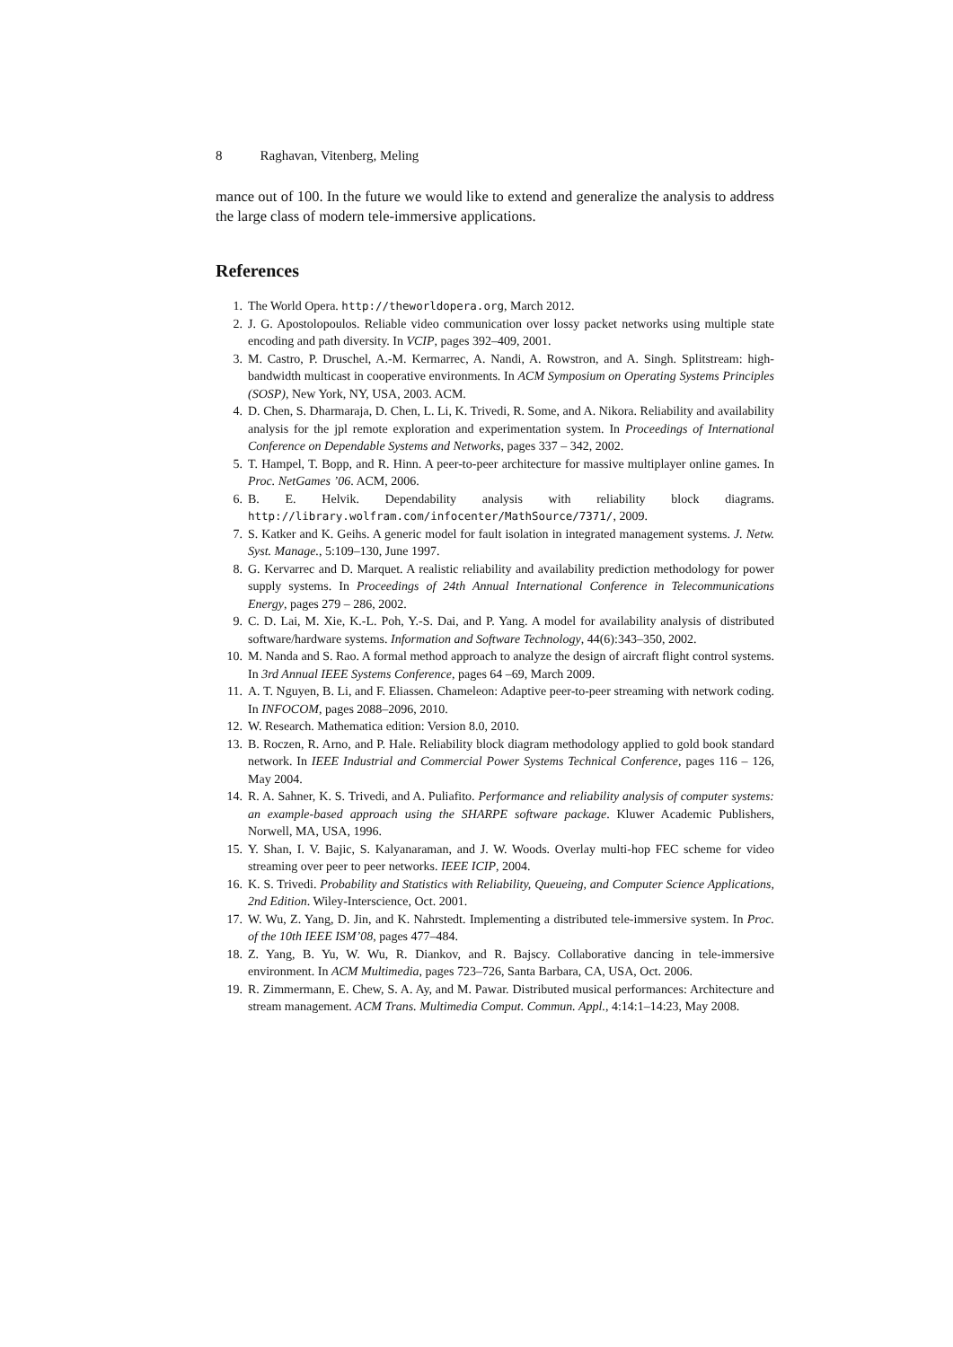8 Raghavan, Vitenberg, Meling
mance out of 100. In the future we would like to extend and generalize the analysis to address the large class of modern tele-immersive applications.
References
1. The World Opera. http://theworldopera.org, March 2012.
2. J. G. Apostolopoulos. Reliable video communication over lossy packet networks using multiple state encoding and path diversity. In VCIP, pages 392–409, 2001.
3. M. Castro, P. Druschel, A.-M. Kermarrec, A. Nandi, A. Rowstron, and A. Singh. Splitstream: high-bandwidth multicast in cooperative environments. In ACM Symposium on Operating Systems Principles (SOSP), New York, NY, USA, 2003. ACM.
4. D. Chen, S. Dharmaraja, D. Chen, L. Li, K. Trivedi, R. Some, and A. Nikora. Reliability and availability analysis for the jpl remote exploration and experimentation system. In Proceedings of International Conference on Dependable Systems and Networks, pages 337 – 342, 2002.
5. T. Hampel, T. Bopp, and R. Hinn. A peer-to-peer architecture for massive multiplayer online games. In Proc. NetGames ’06. ACM, 2006.
6. B. E. Helvik. Dependability analysis with reliability block diagrams. http://library.wolfram.com/infocenter/MathSource/7371/, 2009.
7. S. Katker and K. Geihs. A generic model for fault isolation in integrated management systems. J. Netw. Syst. Manage., 5:109–130, June 1997.
8. G. Kervarrec and D. Marquet. A realistic reliability and availability prediction methodology for power supply systems. In Proceedings of 24th Annual International Conference in Telecommunications Energy, pages 279 – 286, 2002.
9. C. D. Lai, M. Xie, K.-L. Poh, Y.-S. Dai, and P. Yang. A model for availability analysis of distributed software/hardware systems. Information and Software Technology, 44(6):343–350, 2002.
10. M. Nanda and S. Rao. A formal method approach to analyze the design of aircraft flight control systems. In 3rd Annual IEEE Systems Conference, pages 64 –69, March 2009.
11. A. T. Nguyen, B. Li, and F. Eliassen. Chameleon: Adaptive peer-to-peer streaming with network coding. In INFOCOM, pages 2088–2096, 2010.
12. W. Research. Mathematica edition: Version 8.0, 2010.
13. B. Roczen, R. Arno, and P. Hale. Reliability block diagram methodology applied to gold book standard network. In IEEE Industrial and Commercial Power Systems Technical Conference, pages 116 – 126, May 2004.
14. R. A. Sahner, K. S. Trivedi, and A. Puliafito. Performance and reliability analysis of computer systems: an example-based approach using the SHARPE software package. Kluwer Academic Publishers, Norwell, MA, USA, 1996.
15. Y. Shan, I. V. Bajic, S. Kalyanaraman, and J. W. Woods. Overlay multi-hop FEC scheme for video streaming over peer to peer networks. IEEE ICIP, 2004.
16. K. S. Trivedi. Probability and Statistics with Reliability, Queueing, and Computer Science Applications, 2nd Edition. Wiley-Interscience, Oct. 2001.
17. W. Wu, Z. Yang, D. Jin, and K. Nahrstedt. Implementing a distributed tele-immersive system. In Proc. of the 10th IEEE ISM’08, pages 477–484.
18. Z. Yang, B. Yu, W. Wu, R. Diankov, and R. Bajscy. Collaborative dancing in tele-immersive environment. In ACM Multimedia, pages 723–726, Santa Barbara, CA, USA, Oct. 2006.
19. R. Zimmermann, E. Chew, S. A. Ay, and M. Pawar. Distributed musical performances: Architecture and stream management. ACM Trans. Multimedia Comput. Commun. Appl., 4:14:1–14:23, May 2008.